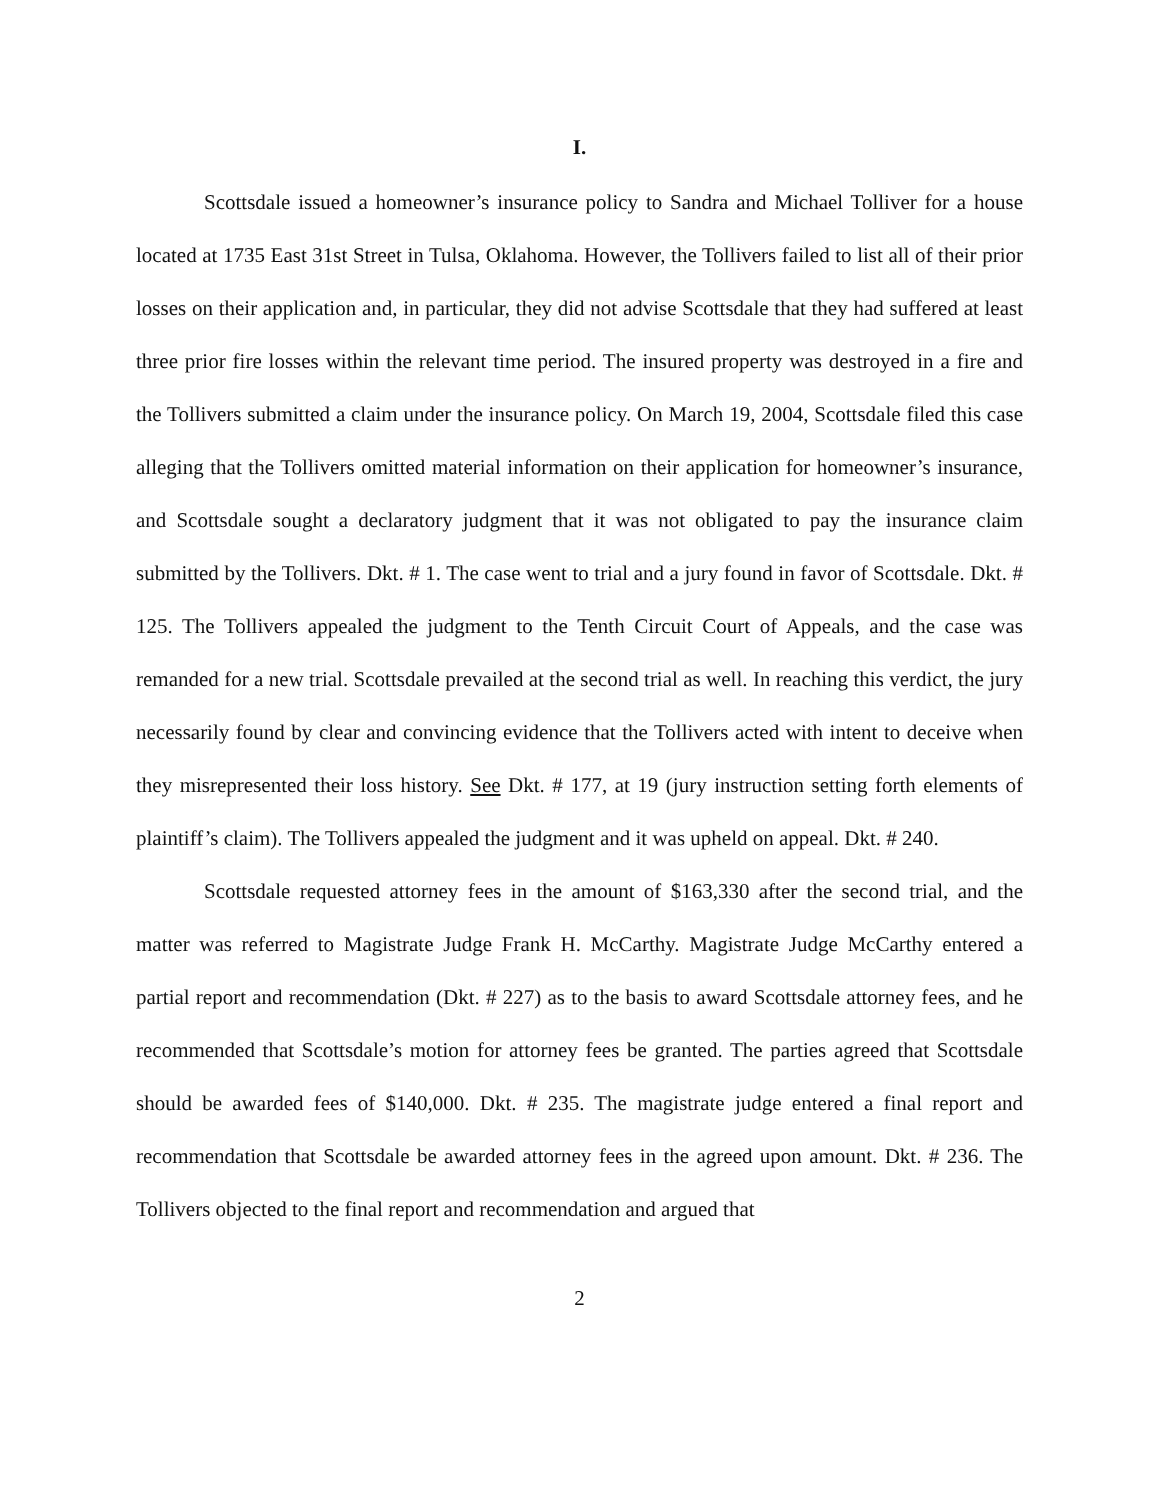I.
Scottsdale issued a homeowner’s insurance policy to Sandra and Michael Tolliver for a house located at 1735 East 31st Street in Tulsa, Oklahoma. However, the Tollivers failed to list all of their prior losses on their application and, in particular, they did not advise Scottsdale that they had suffered at least three prior fire losses within the relevant time period. The insured property was destroyed in a fire and the Tollivers submitted a claim under the insurance policy. On March 19, 2004, Scottsdale filed this case alleging that the Tollivers omitted material information on their application for homeowner’s insurance, and Scottsdale sought a declaratory judgment that it was not obligated to pay the insurance claim submitted by the Tollivers. Dkt. # 1. The case went to trial and a jury found in favor of Scottsdale. Dkt. # 125. The Tollivers appealed the judgment to the Tenth Circuit Court of Appeals, and the case was remanded for a new trial. Scottsdale prevailed at the second trial as well. In reaching this verdict, the jury necessarily found by clear and convincing evidence that the Tollivers acted with intent to deceive when they misrepresented their loss history. See Dkt. # 177, at 19 (jury instruction setting forth elements of plaintiff’s claim). The Tollivers appealed the judgment and it was upheld on appeal. Dkt. # 240.
Scottsdale requested attorney fees in the amount of $163,330 after the second trial, and the matter was referred to Magistrate Judge Frank H. McCarthy. Magistrate Judge McCarthy entered a partial report and recommendation (Dkt. # 227) as to the basis to award Scottsdale attorney fees, and he recommended that Scottsdale’s motion for attorney fees be granted. The parties agreed that Scottsdale should be awarded fees of $140,000. Dkt. # 235. The magistrate judge entered a final report and recommendation that Scottsdale be awarded attorney fees in the agreed upon amount. Dkt. # 236. The Tollivers objected to the final report and recommendation and argued that
2